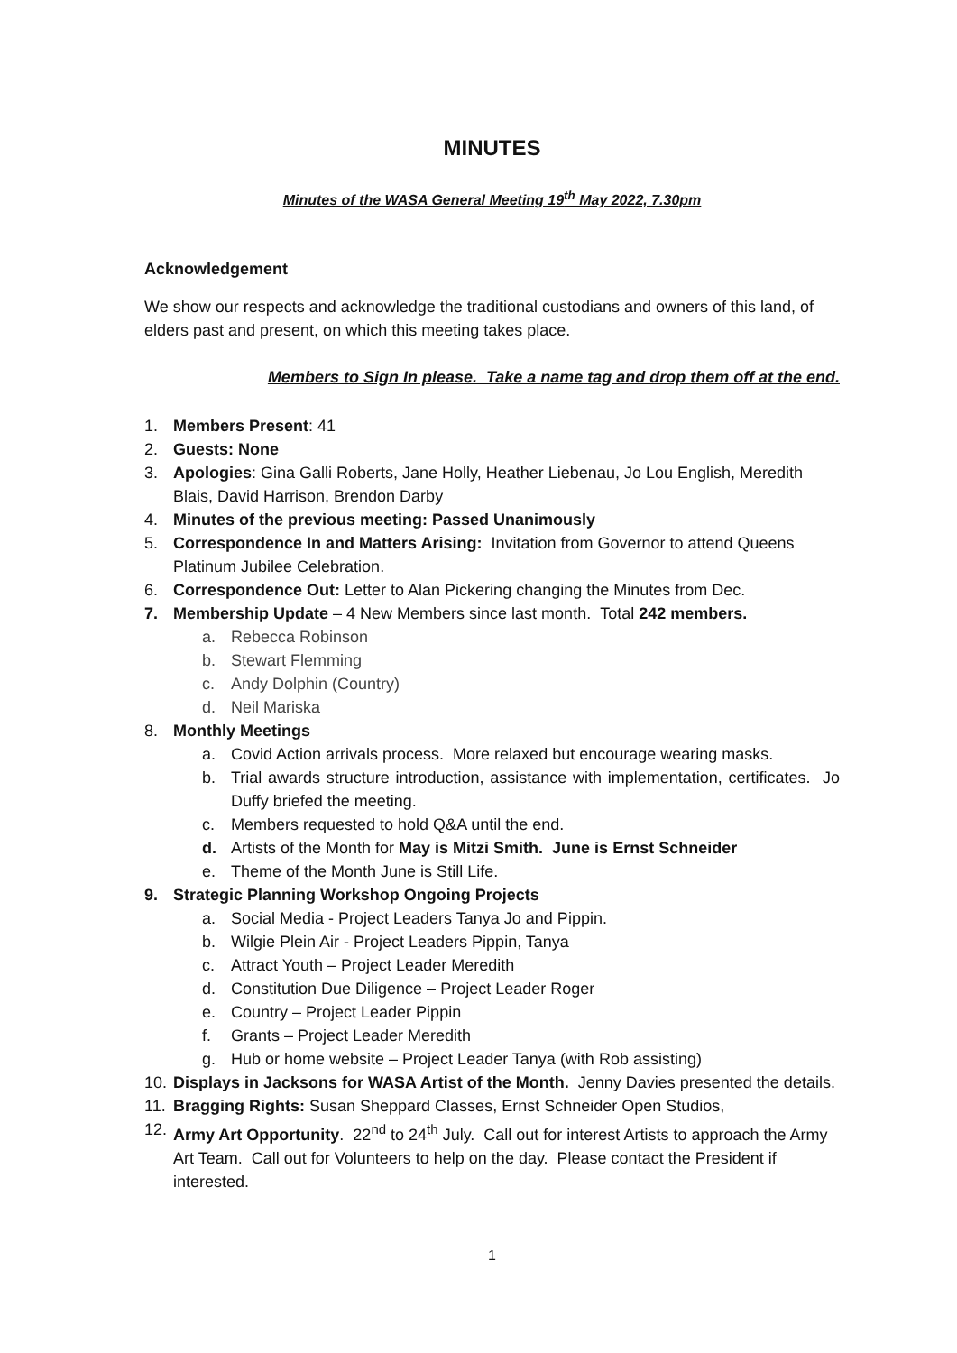MINUTES
Minutes of the WASA General Meeting 19<sup>th</sup> May 2022, 7.30pm
Acknowledgement
We show our respects and acknowledge the traditional custodians and owners of this land, of elders past and present, on which this meeting takes place.
Members to Sign In please. Take a name tag and drop them off at the end.
1. Members Present: 41
2. Guests: None
3. Apologies: Gina Galli Roberts, Jane Holly, Heather Liebenau, Jo Lou English, Meredith Blais, David Harrison, Brendon Darby
4. Minutes of the previous meeting: Passed Unanimously
5. Correspondence In and Matters Arising: Invitation from Governor to attend Queens Platinum Jubilee Celebration.
6. Correspondence Out: Letter to Alan Pickering changing the Minutes from Dec.
7. Membership Update – 4 New Members since last month. Total 242 members.
a. Rebecca Robinson
b. Stewart Flemming
c. Andy Dolphin (Country)
d. Neil Mariska
8. Monthly Meetings
a. Covid Action arrivals process. More relaxed but encourage wearing masks.
b. Trial awards structure introduction, assistance with implementation, certificates. Jo Duffy briefed the meeting.
c. Members requested to hold Q&A until the end.
d. Artists of the Month for May is Mitzi Smith. June is Ernst Schneider
e. Theme of the Month June is Still Life.
9. Strategic Planning Workshop Ongoing Projects
a. Social Media - Project Leaders Tanya Jo and Pippin.
b. Wilgie Plein Air - Project Leaders Pippin, Tanya
c. Attract Youth – Project Leader Meredith
d. Constitution Due Diligence – Project Leader Roger
e. Country – Project Leader Pippin
f. Grants – Project Leader Meredith
g. Hub or home website – Project Leader Tanya (with Rob assisting)
10. Displays in Jacksons for WASA Artist of the Month. Jenny Davies presented the details.
11. Bragging Rights: Susan Sheppard Classes, Ernst Schneider Open Studios,
12. Army Art Opportunity. 22<sup>nd</sup> to 24<sup>th</sup> July. Call out for interest Artists to approach the Army Art Team. Call out for Volunteers to help on the day. Please contact the President if interested.
1